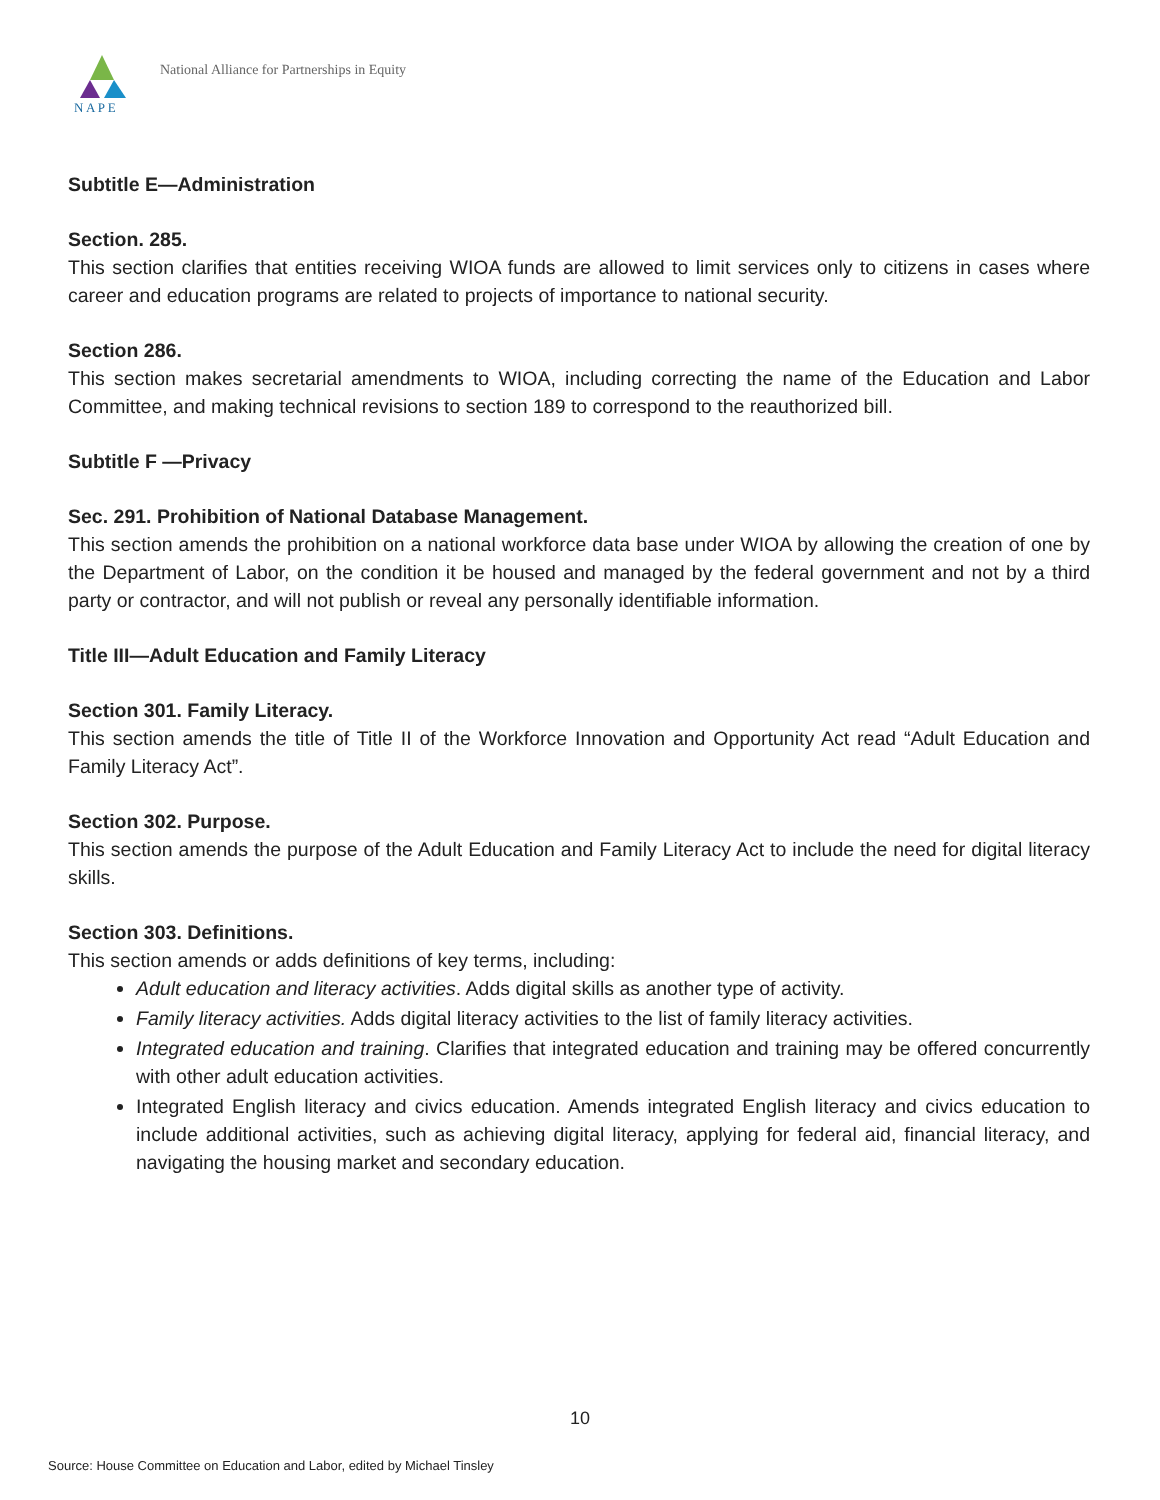N A P E
National Alliance for Partnerships in Equity
Subtitle E—Administration
Section. 285.
This section clarifies that entities receiving WIOA funds are allowed to limit services only to citizens in cases where career and education programs are related to projects of importance to national security.
Section 286.
This section makes secretarial amendments to WIOA, including correcting the name of the Education and Labor Committee, and making technical revisions to section 189 to correspond to the reauthorized bill.
Subtitle F —Privacy
Sec. 291. Prohibition of National Database Management.
This section amends the prohibition on a national workforce data base under WIOA by allowing the creation of one by the Department of Labor, on the condition it be housed and managed by the federal government and not by a third party or contractor, and will not publish or reveal any personally identifiable information.
Title III—Adult Education and Family Literacy
Section 301. Family Literacy.
This section amends the title of Title II of the Workforce Innovation and Opportunity Act read “Adult Education and Family Literacy Act”.
Section 302. Purpose.
This section amends the purpose of the Adult Education and Family Literacy Act to include the need for digital literacy skills.
Section 303. Definitions.
This section amends or adds definitions of key terms, including:
Adult education and literacy activities. Adds digital skills as another type of activity.
Family literacy activities. Adds digital literacy activities to the list of family literacy activities.
Integrated education and training. Clarifies that integrated education and training may be offered concurrently with other adult education activities.
Integrated English literacy and civics education. Amends integrated English literacy and civics education to include additional activities, such as achieving digital literacy, applying for federal aid, financial literacy, and navigating the housing market and secondary education.
10
Source: House Committee on Education and Labor, edited by Michael Tinsley